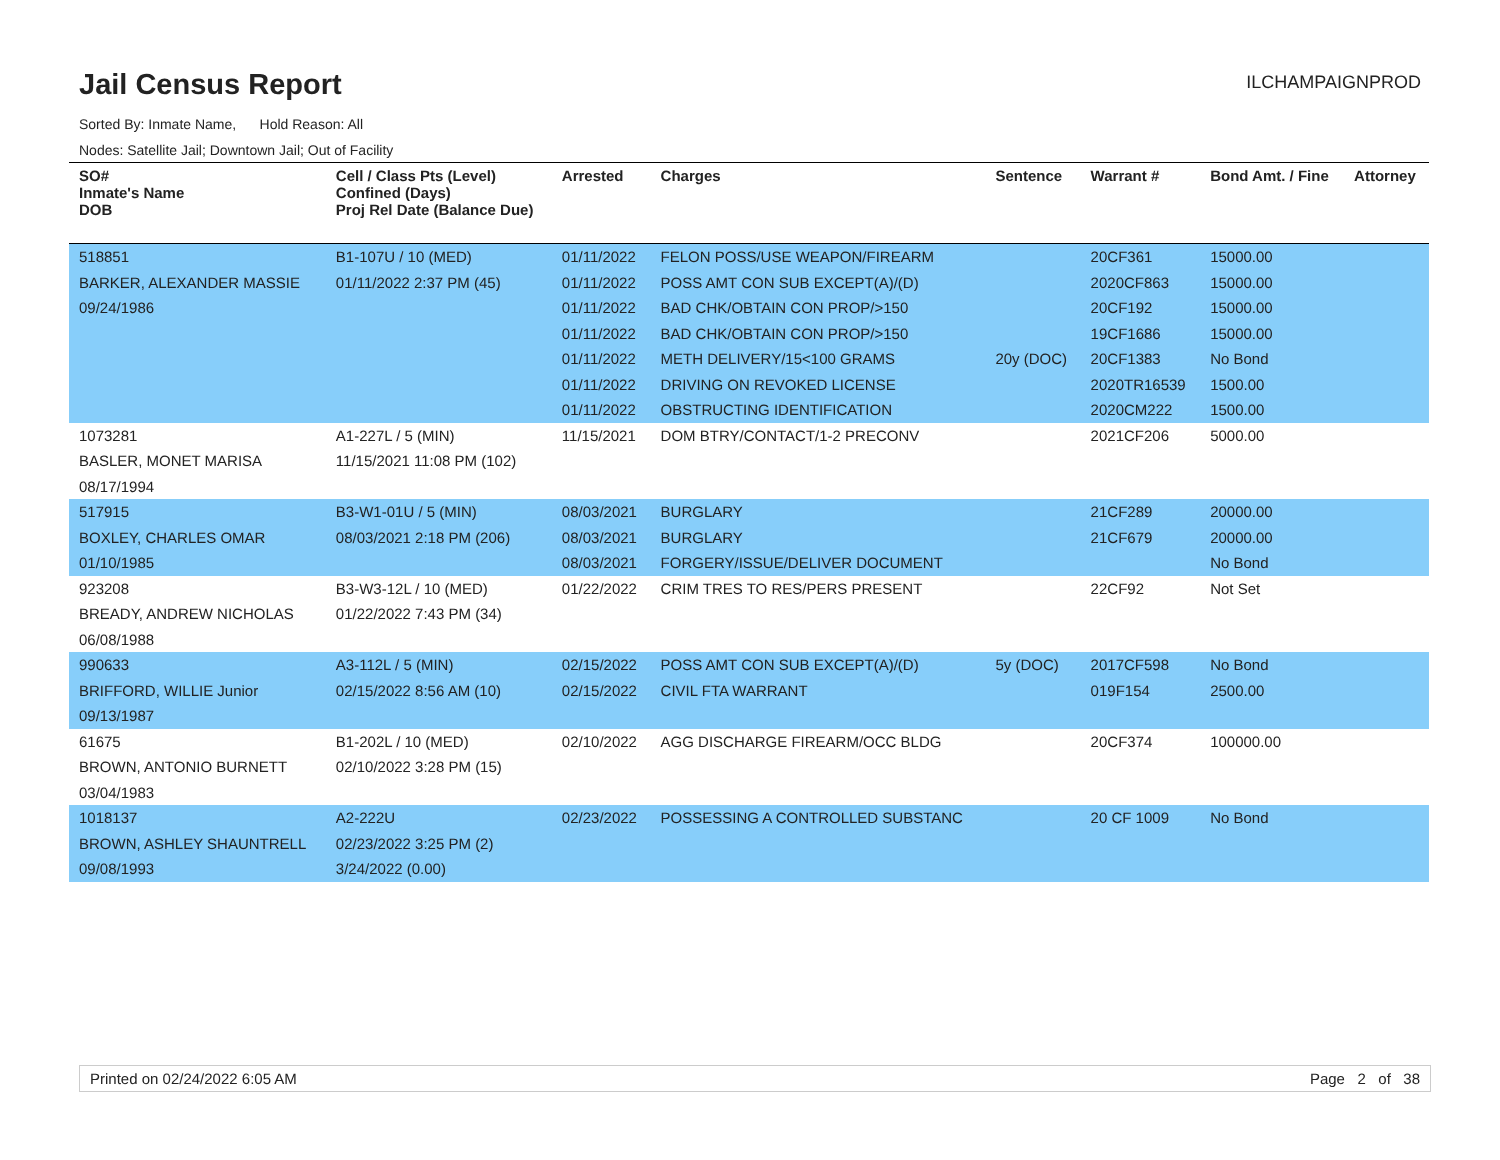Jail Census Report
ILCHAMPAIGNPROD
Sorted By: Inmate Name, Hold Reason: All
Nodes: Satellite Jail; Downtown Jail; Out of Facility
| SO# Inmate's Name DOB | Cell / Class Pts (Level) Confined (Days) Proj Rel Date (Balance Due) | Arrested | Charges | Sentence | Warrant # | Bond Amt. / Fine | Attorney |
| --- | --- | --- | --- | --- | --- | --- | --- |
| 518851 BARKER, ALEXANDER MASSIE 09/24/1986 | B1-107U / 10 (MED) 01/11/2022 2:37 PM (45) | 01/11/2022 01/11/2022 01/11/2022 01/11/2022 01/11/2022 01/11/2022 01/11/2022 | FELON POSS/USE WEAPON/FIREARM POSS AMT CON SUB EXCEPT(A)/(D) BAD CHK/OBTAIN CON PROP/>150 BAD CHK/OBTAIN CON PROP/>150 METH DELIVERY/15<100 GRAMS DRIVING ON REVOKED LICENSE OBSTRUCTING IDENTIFICATION | 20y (DOC) | 20CF361 2020CF863 20CF192 19CF1686 20CF1383 2020TR16539 2020CM222 | 15000.00 15000.00 15000.00 15000.00 No Bond 1500.00 1500.00 | |
| 1073281 BASLER, MONET MARISA 08/17/1994 | A1-227L / 5 (MIN) 11/15/2021 11:08 PM (102) | 11/15/2021 | DOM BTRY/CONTACT/1-2 PRECONV | | 2021CF206 | 5000.00 | |
| 517915 BOXLEY, CHARLES OMAR 01/10/1985 | B3-W1-01U / 5 (MIN) 08/03/2021 2:18 PM (206) | 08/03/2021 08/03/2021 08/03/2021 | BURGLARY BURGLARY FORGERY/ISSUE/DELIVER DOCUMENT | | 21CF289 21CF679 | 20000.00 20000.00 No Bond | |
| 923208 BREADY, ANDREW NICHOLAS 06/08/1988 | B3-W3-12L / 10 (MED) 01/22/2022 7:43 PM (34) | 01/22/2022 | CRIM TRES TO RES/PERS PRESENT | | 22CF92 | Not Set | |
| 990633 BRIFFORD, WILLIE Junior 09/13/1987 | A3-112L / 5 (MIN) 02/15/2022 8:56 AM (10) | 02/15/2022 02/15/2022 | POSS AMT CON SUB EXCEPT(A)/(D) CIVIL FTA WARRANT | 5y (DOC) | 2017CF598 019F154 | No Bond 2500.00 | |
| 61675 BROWN, ANTONIO BURNETT 03/04/1983 | B1-202L / 10 (MED) 02/10/2022 3:28 PM (15) | 02/10/2022 | AGG DISCHARGE FIREARM/OCC BLDG | | 20CF374 | 100000.00 | |
| 1018137 BROWN, ASHLEY SHAUNTRELL 09/08/1993 | A2-222U 02/23/2022 3:25 PM (2) 3/24/2022 (0.00) | 02/23/2022 | POSSESSING A CONTROLLED SUBSTANC | | 20 CF 1009 | No Bond | |
Printed on 02/24/2022 6:05 AM Page 2 of 38